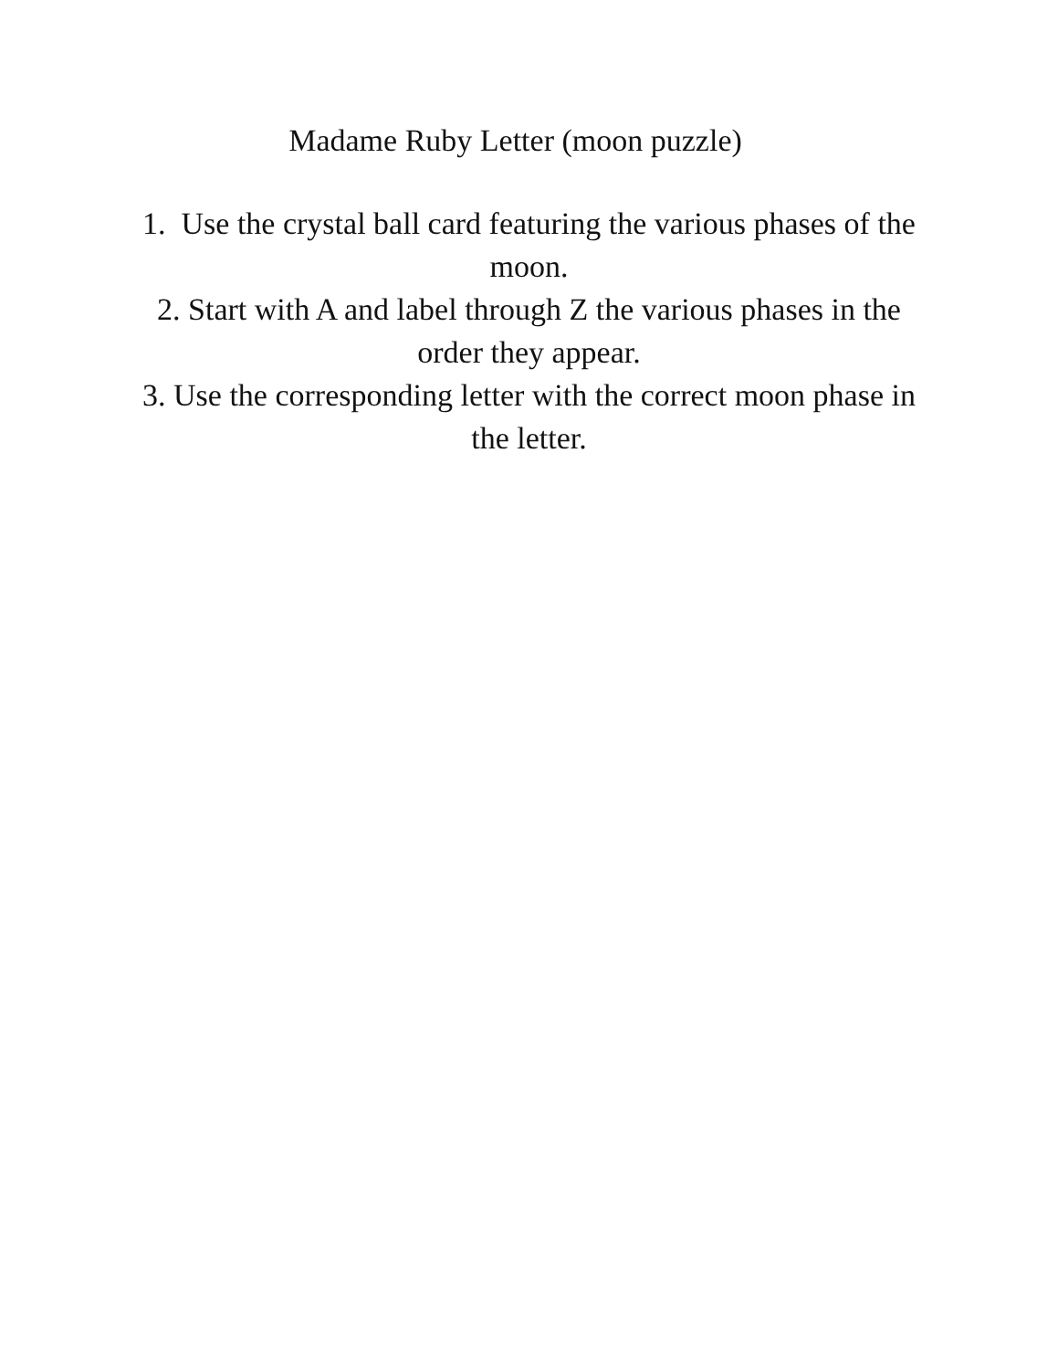Madame Ruby Letter (moon puzzle)
1. Use the crystal ball card featuring the various phases of the moon.
2. Start with A and label through Z the various phases in the order they appear.
3. Use the corresponding letter with the correct moon phase in the letter.